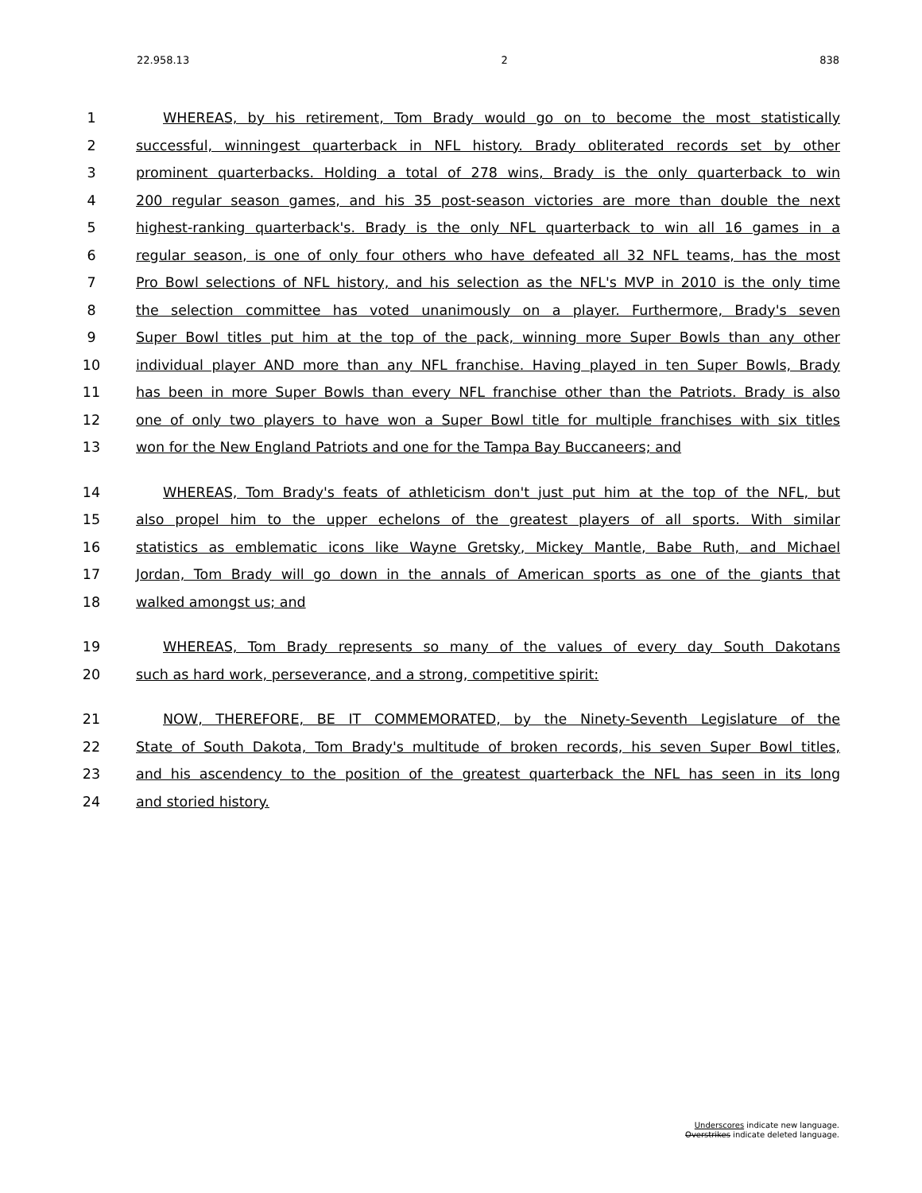22.958.13 2 838
1 WHEREAS, by his retirement, Tom Brady would go on to become the most statistically
2 successful, winningest quarterback in NFL history. Brady obliterated records set by other
3 prominent quarterbacks. Holding a total of 278 wins, Brady is the only quarterback to win
4 200 regular season games, and his 35 post-season victories are more than double the next
5 highest-ranking quarterback's. Brady is the only NFL quarterback to win all 16 games in a
6 regular season, is one of only four others who have defeated all 32 NFL teams, has the most
7 Pro Bowl selections of NFL history, and his selection as the NFL's MVP in 2010 is the only time
8 the selection committee has voted unanimously on a player. Furthermore, Brady's seven
9 Super Bowl titles put him at the top of the pack, winning more Super Bowls than any other
10 individual player AND more than any NFL franchise. Having played in ten Super Bowls, Brady
11 has been in more Super Bowls than every NFL franchise other than the Patriots. Brady is also
12 one of only two players to have won a Super Bowl title for multiple franchises with six titles
13 won for the New England Patriots and one for the Tampa Bay Buccaneers; and
14 WHEREAS, Tom Brady's feats of athleticism don't just put him at the top of the NFL, but
15 also propel him to the upper echelons of the greatest players of all sports. With similar
16 statistics as emblematic icons like Wayne Gretsky, Mickey Mantle, Babe Ruth, and Michael
17 Jordan, Tom Brady will go down in the annals of American sports as one of the giants that
18 walked amongst us; and
19 WHEREAS, Tom Brady represents so many of the values of every day South Dakotans
20 such as hard work, perseverance, and a strong, competitive spirit:
21 NOW, THEREFORE, BE IT COMMEMORATED, by the Ninety-Seventh Legislature of the
22 State of South Dakota, Tom Brady's multitude of broken records, his seven Super Bowl titles,
23 and his ascendency to the position of the greatest quarterback the NFL has seen in its long
24 and storied history.
Underscores indicate new language.
Overstrikes indicate deleted language.